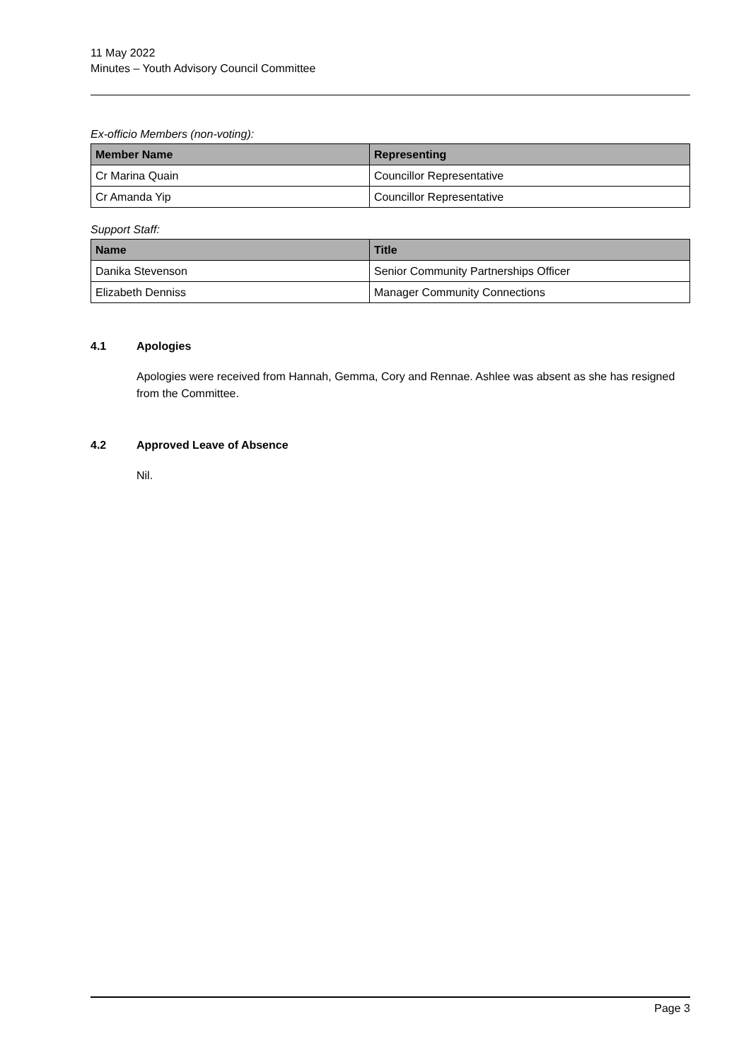11 May 2022
Minutes – Youth Advisory Council Committee
Ex-officio Members (non-voting):
| Member Name | Representing |
| --- | --- |
| Cr Marina Quain | Councillor Representative |
| Cr Amanda Yip | Councillor Representative |
Support Staff:
| Name | Title |
| --- | --- |
| Danika Stevenson | Senior Community Partnerships Officer |
| Elizabeth Denniss | Manager Community Connections |
4.1 Apologies
Apologies were received from Hannah, Gemma, Cory and Rennae. Ashlee was absent as she has resigned from the Committee.
4.2 Approved Leave of Absence
Nil.
Page 3